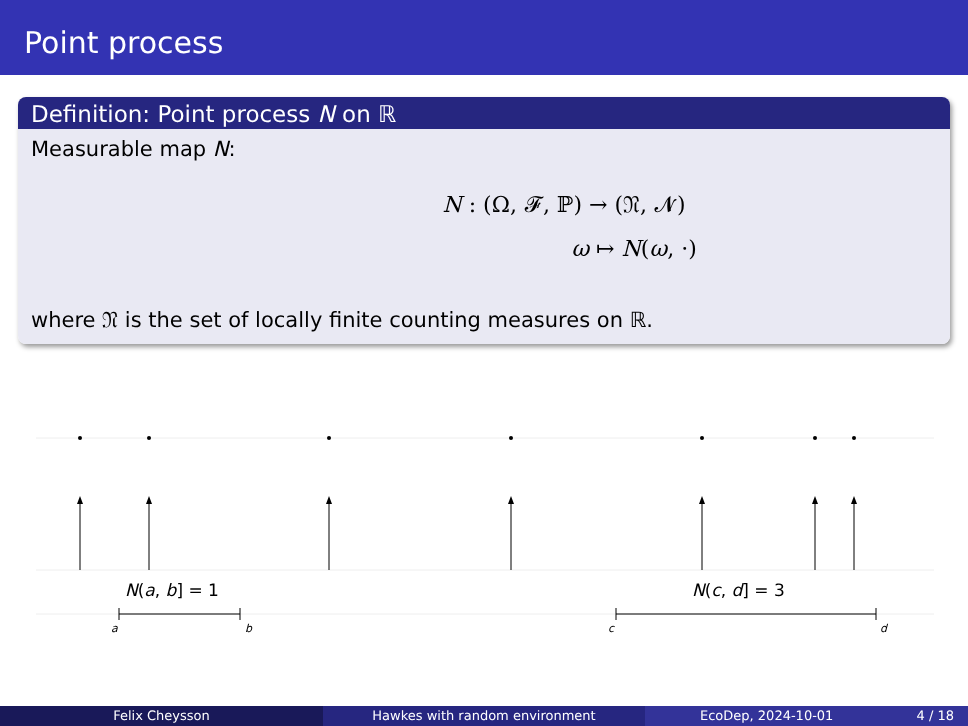Point process
Definition: Point process N on ℝ
Measurable map N:
N : (Ω, 𝓕, ℙ) → (𝔑, 𝓝)
ω ↦ N(ω, ·)
where 𝔑 is the set of locally finite counting measures on ℝ.
N(a, b] = 1
N(c, d] = 3
a
b
c
d
Felix Cheysson Hawkes with random environment EcoDep, 2024-10-01 4 / 18